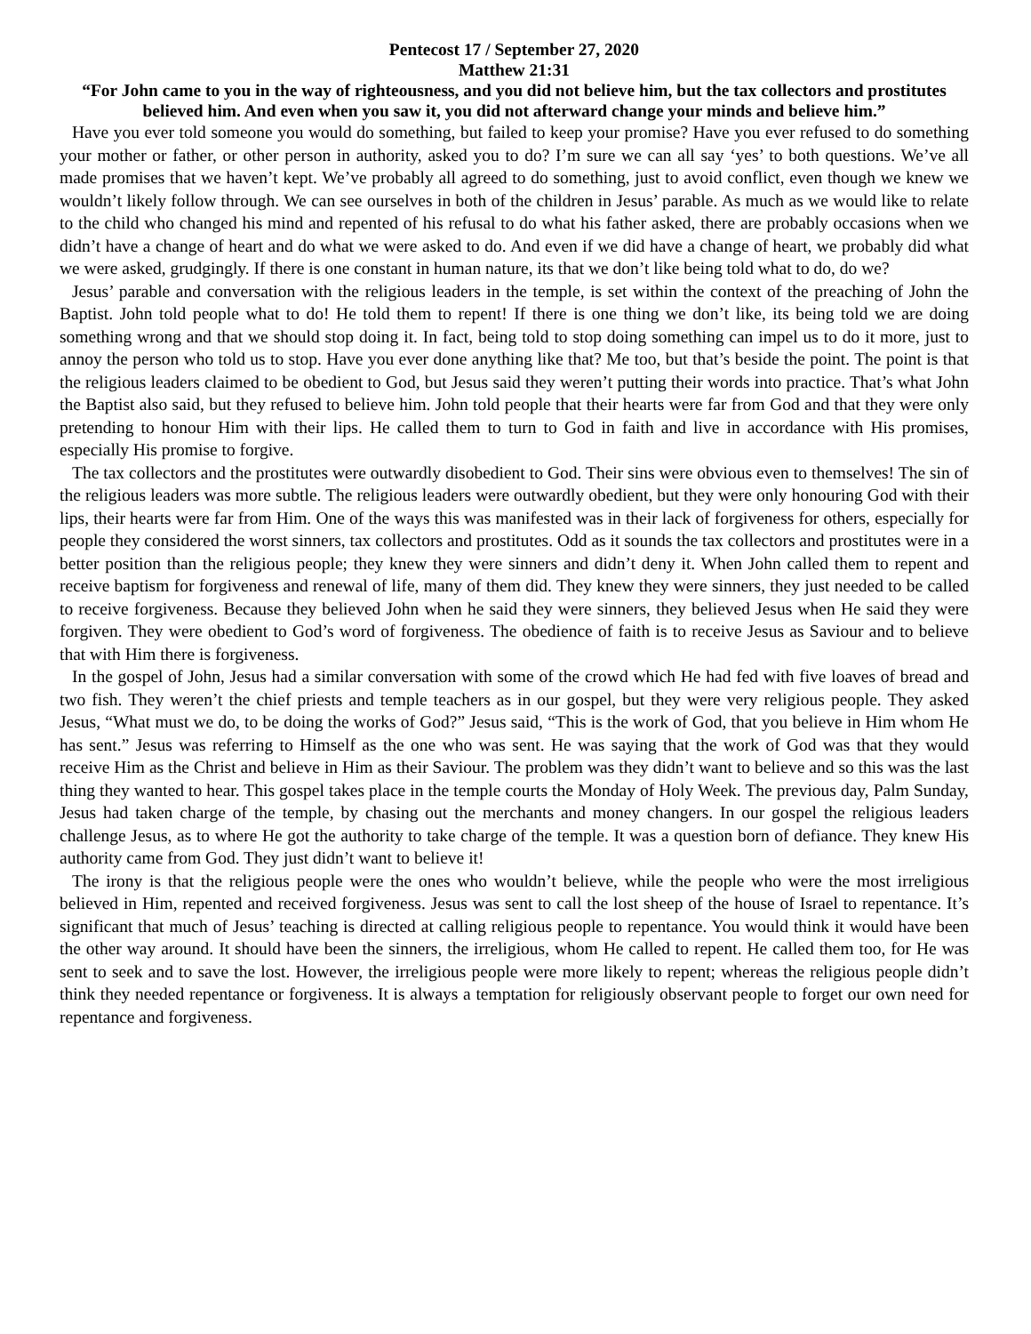Pentecost 17 / September 27, 2020
Matthew 21:31
“For John came to you in the way of righteousness, and you did not believe him, but the tax collectors and prostitutes believed him. And even when you saw it, you did not afterward change your minds and believe him.”
Have you ever told someone you would do something, but failed to keep your promise? Have you ever refused to do something your mother or father, or other person in authority, asked you to do? I’m sure we can all say ‘yes’ to both questions. We’ve all made promises that we haven’t kept. We’ve probably all agreed to do something, just to avoid conflict, even though we knew we wouldn’t likely follow through. We can see ourselves in both of the children in Jesus’ parable. As much as we would like to relate to the child who changed his mind and repented of his refusal to do what his father asked, there are probably occasions when we didn’t have a change of heart and do what we were asked to do. And even if we did have a change of heart, we probably did what we were asked, grudgingly. If there is one constant in human nature, its that we don’t like being told what to do, do we?
Jesus’ parable and conversation with the religious leaders in the temple, is set within the context of the preaching of John the Baptist. John told people what to do! He told them to repent! If there is one thing we don’t like, its being told we are doing something wrong and that we should stop doing it. In fact, being told to stop doing something can impel us to do it more, just to annoy the person who told us to stop. Have you ever done anything like that? Me too, but that’s beside the point. The point is that the religious leaders claimed to be obedient to God, but Jesus said they weren’t putting their words into practice. That’s what John the Baptist also said, but they refused to believe him. John told people that their hearts were far from God and that they were only pretending to honour Him with their lips. He called them to turn to God in faith and live in accordance with His promises, especially His promise to forgive.
The tax collectors and the prostitutes were outwardly disobedient to God. Their sins were obvious even to themselves! The sin of the religious leaders was more subtle. The religious leaders were outwardly obedient, but they were only honouring God with their lips, their hearts were far from Him. One of the ways this was manifested was in their lack of forgiveness for others, especially for people they considered the worst sinners, tax collectors and prostitutes. Odd as it sounds the tax collectors and prostitutes were in a better position than the religious people; they knew they were sinners and didn’t deny it. When John called them to repent and receive baptism for forgiveness and renewal of life, many of them did. They knew they were sinners, they just needed to be called to receive forgiveness. Because they believed John when he said they were sinners, they believed Jesus when He said they were forgiven. They were obedient to God’s word of forgiveness. The obedience of faith is to receive Jesus as Saviour and to believe that with Him there is forgiveness.
In the gospel of John, Jesus had a similar conversation with some of the crowd which He had fed with five loaves of bread and two fish. They weren’t the chief priests and temple teachers as in our gospel, but they were very religious people. They asked Jesus, “What must we do, to be doing the works of God?” Jesus said, “This is the work of God, that you believe in Him whom He has sent.” Jesus was referring to Himself as the one who was sent. He was saying that the work of God was that they would receive Him as the Christ and believe in Him as their Saviour. The problem was they didn’t want to believe and so this was the last thing they wanted to hear. This gospel takes place in the temple courts the Monday of Holy Week. The previous day, Palm Sunday, Jesus had taken charge of the temple, by chasing out the merchants and money changers. In our gospel the religious leaders challenge Jesus, as to where He got the authority to take charge of the temple. It was a question born of defiance. They knew His authority came from God. They just didn’t want to believe it!
The irony is that the religious people were the ones who wouldn’t believe, while the people who were the most irreligious believed in Him, repented and received forgiveness. Jesus was sent to call the lost sheep of the house of Israel to repentance. It’s significant that much of Jesus’ teaching is directed at calling religious people to repentance. You would think it would have been the other way around. It should have been the sinners, the irreligious, whom He called to repent. He called them too, for He was sent to seek and to save the lost. However, the irreligious people were more likely to repent; whereas the religious people didn’t think they needed repentance or forgiveness. It is always a temptation for religiously observant people to forget our own need for repentance and forgiveness.